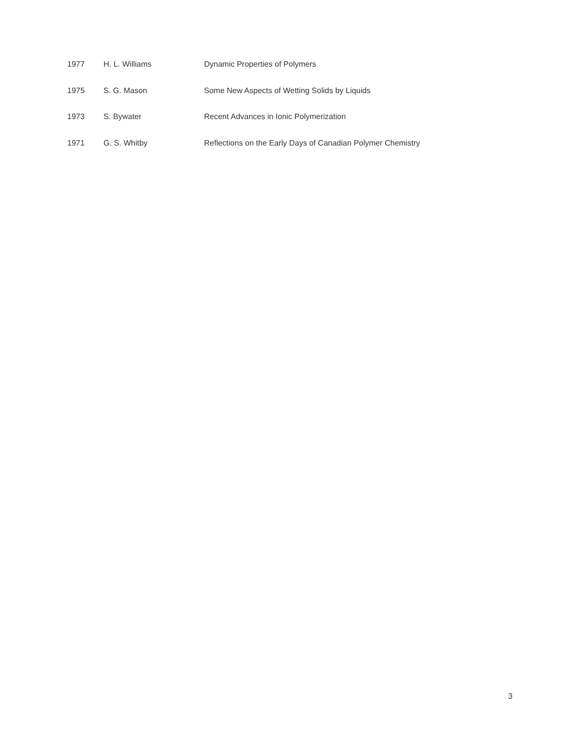| 1977 | H. L. Williams | Dynamic Properties of Polymers |
| 1975 | S. G. Mason | Some New Aspects of Wetting Solids by Liquids |
| 1973 | S. Bywater | Recent Advances in Ionic Polymerization |
| 1971 | G. S. Whitby | Reflections on the Early Days of Canadian Polymer Chemistry |
3